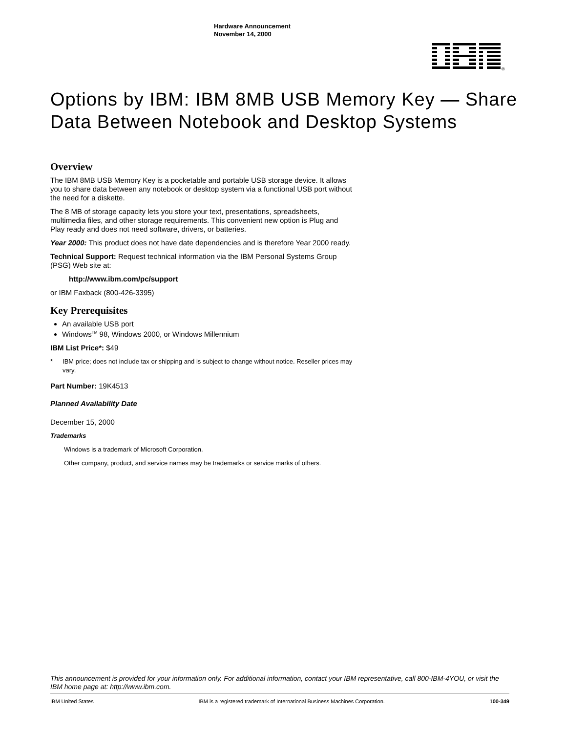Hardware Announcement
November 14, 2000
®
Options by IBM: IBM 8MB USB Memory Key — Share Data Between Notebook and Desktop Systems
Overview
The IBM 8MB USB Memory Key is a pocketable and portable USB storage device. It allows you to share data between any notebook or desktop system via a functional USB port without the need for a diskette.
The 8 MB of storage capacity lets you store your text, presentations, spreadsheets, multimedia files, and other storage requirements. This convenient new option is Plug and Play ready and does not need software, drivers, or batteries.
Year 2000: This product does not have date dependencies and is therefore Year 2000 ready.
Technical Support: Request technical information via the IBM Personal Systems Group (PSG) Web site at:
http://www.ibm.com/pc/support
or IBM Faxback (800-426-3395)
Key Prerequisites
An available USB port
Windows<sup>TM</sup> 98, Windows 2000, or Windows Millennium
IBM List Price*: $49
* IBM price; does not include tax or shipping and is subject to change without notice. Reseller prices may vary.
Part Number: 19K4513
Planned Availability Date
December 15, 2000
Trademarks
Windows is a trademark of Microsoft Corporation.
Other company, product, and service names may be trademarks or service marks of others.
This announcement is provided for your information only. For additional information, contact your IBM representative, call 800-IBM-4YOU, or visit the IBM home page at: http://www.ibm.com.
IBM United States IBM is a registered trademark of International Business Machines Corporation. 100-349